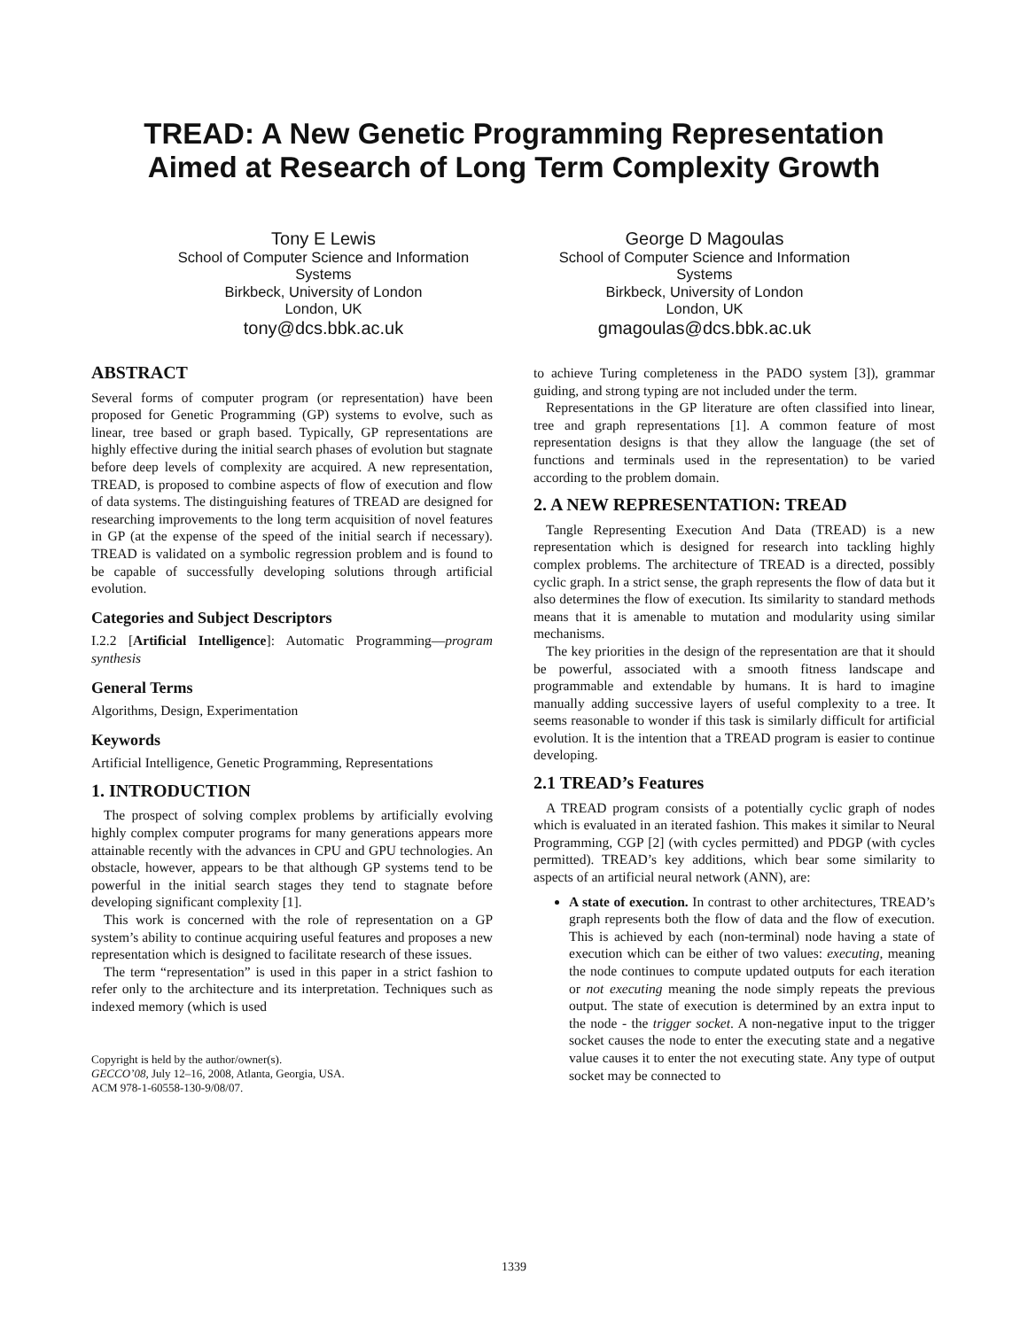TREAD: A New Genetic Programming Representation
Aimed at Research of Long Term Complexity Growth
Tony E Lewis
School of Computer Science and Information Systems
Birkbeck, University of London
London, UK
tony@dcs.bbk.ac.uk
George D Magoulas
School of Computer Science and Information Systems
Birkbeck, University of London
London, UK
gmagoulas@dcs.bbk.ac.uk
ABSTRACT
Several forms of computer program (or representation) have been proposed for Genetic Programming (GP) systems to evolve, such as linear, tree based or graph based. Typically, GP representations are highly effective during the initial search phases of evolution but stagnate before deep levels of complexity are acquired. A new representation, TREAD, is proposed to combine aspects of flow of execution and flow of data systems. The distinguishing features of TREAD are designed for researching improvements to the long term acquisition of novel features in GP (at the expense of the speed of the initial search if necessary). TREAD is validated on a symbolic regression problem and is found to be capable of successfully developing solutions through artificial evolution.
Categories and Subject Descriptors
I.2.2 [Artificial Intelligence]: Automatic Programming—program synthesis
General Terms
Algorithms, Design, Experimentation
Keywords
Artificial Intelligence, Genetic Programming, Representations
1. INTRODUCTION
The prospect of solving complex problems by artificially evolving highly complex computer programs for many generations appears more attainable recently with the advances in CPU and GPU technologies. An obstacle, however, appears to be that although GP systems tend to be powerful in the initial search stages they tend to stagnate before developing significant complexity [1].
This work is concerned with the role of representation on a GP system’s ability to continue acquiring useful features and proposes a new representation which is designed to facilitate research of these issues.
The term “representation” is used in this paper in a strict fashion to refer only to the architecture and its interpretation. Techniques such as indexed memory (which is used
Copyright is held by the author/owner(s).
GECCO’08, July 12–16, 2008, Atlanta, Georgia, USA.
ACM 978-1-60558-130-9/08/07.
to achieve Turing completeness in the PADO system [3]), grammar guiding, and strong typing are not included under the term.
Representations in the GP literature are often classified into linear, tree and graph representations [1]. A common feature of most representation designs is that they allow the language (the set of functions and terminals used in the representation) to be varied according to the problem domain.
2. A NEW REPRESENTATION: TREAD
Tangle Representing Execution And Data (TREAD) is a new representation which is designed for research into tackling highly complex problems. The architecture of TREAD is a directed, possibly cyclic graph. In a strict sense, the graph represents the flow of data but it also determines the flow of execution. Its similarity to standard methods means that it is amenable to mutation and modularity using similar mechanisms.
The key priorities in the design of the representation are that it should be powerful, associated with a smooth fitness landscape and programmable and extendable by humans. It is hard to imagine manually adding successive layers of useful complexity to a tree. It seems reasonable to wonder if this task is similarly difficult for artificial evolution. It is the intention that a TREAD program is easier to continue developing.
2.1 TREAD’s Features
A TREAD program consists of a potentially cyclic graph of nodes which is evaluated in an iterated fashion. This makes it similar to Neural Programming, CGP [2] (with cycles permitted) and PDGP (with cycles permitted). TREAD’s key additions, which bear some similarity to aspects of an artificial neural network (ANN), are:
A state of execution. In contrast to other architectures, TREAD’s graph represents both the flow of data and the flow of execution. This is achieved by each (non-terminal) node having a state of execution which can be either of two values: executing, meaning the node continues to compute updated outputs for each iteration or not executing meaning the node simply repeats the previous output. The state of execution is determined by an extra input to the node - the trigger socket. A non-negative input to the trigger socket causes the node to enter the executing state and a negative value causes it to enter the not executing state. Any type of output socket may be connected to
1339